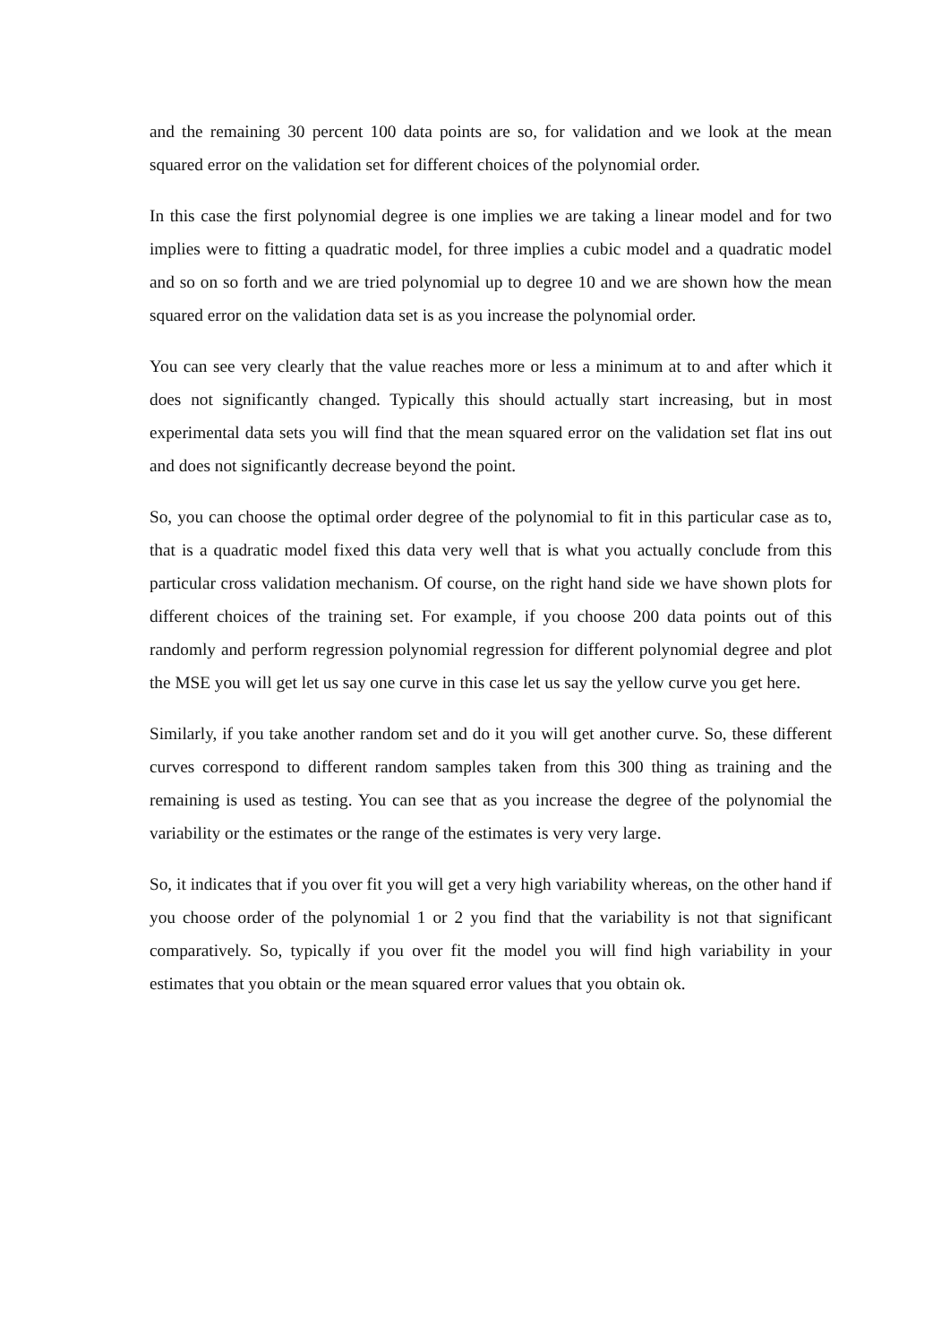and the remaining 30 percent 100 data points are so, for validation and we look at the mean squared error on the validation set for different choices of the polynomial order.
In this case the first polynomial degree is one implies we are taking a linear model and for two implies were to fitting a quadratic model, for three implies a cubic model and a quadratic model and so on so forth and we are tried polynomial up to degree 10 and we are shown how the mean squared error on the validation data set is as you increase the polynomial order.
You can see very clearly that the value reaches more or less a minimum at to and after which it does not significantly changed. Typically this should actually start increasing, but in most experimental data sets you will find that the mean squared error on the validation set flat ins out and does not significantly decrease beyond the point.
So, you can choose the optimal order degree of the polynomial to fit in this particular case as to, that is a quadratic model fixed this data very well that is what you actually conclude from this particular cross validation mechanism. Of course, on the right hand side we have shown plots for different choices of the training set. For example, if you choose 200 data points out of this randomly and perform regression polynomial regression for different polynomial degree and plot the MSE you will get let us say one curve in this case let us say the yellow curve you get here.
Similarly, if you take another random set and do it you will get another curve. So, these different curves correspond to different random samples taken from this 300 thing as training and the remaining is used as testing. You can see that as you increase the degree of the polynomial the variability or the estimates or the range of the estimates is very very large.
So, it indicates that if you over fit you will get a very high variability whereas, on the other hand if you choose order of the polynomial 1 or 2 you find that the variability is not that significant comparatively. So, typically if you over fit the model you will find high variability in your estimates that you obtain or the mean squared error values that you obtain ok.